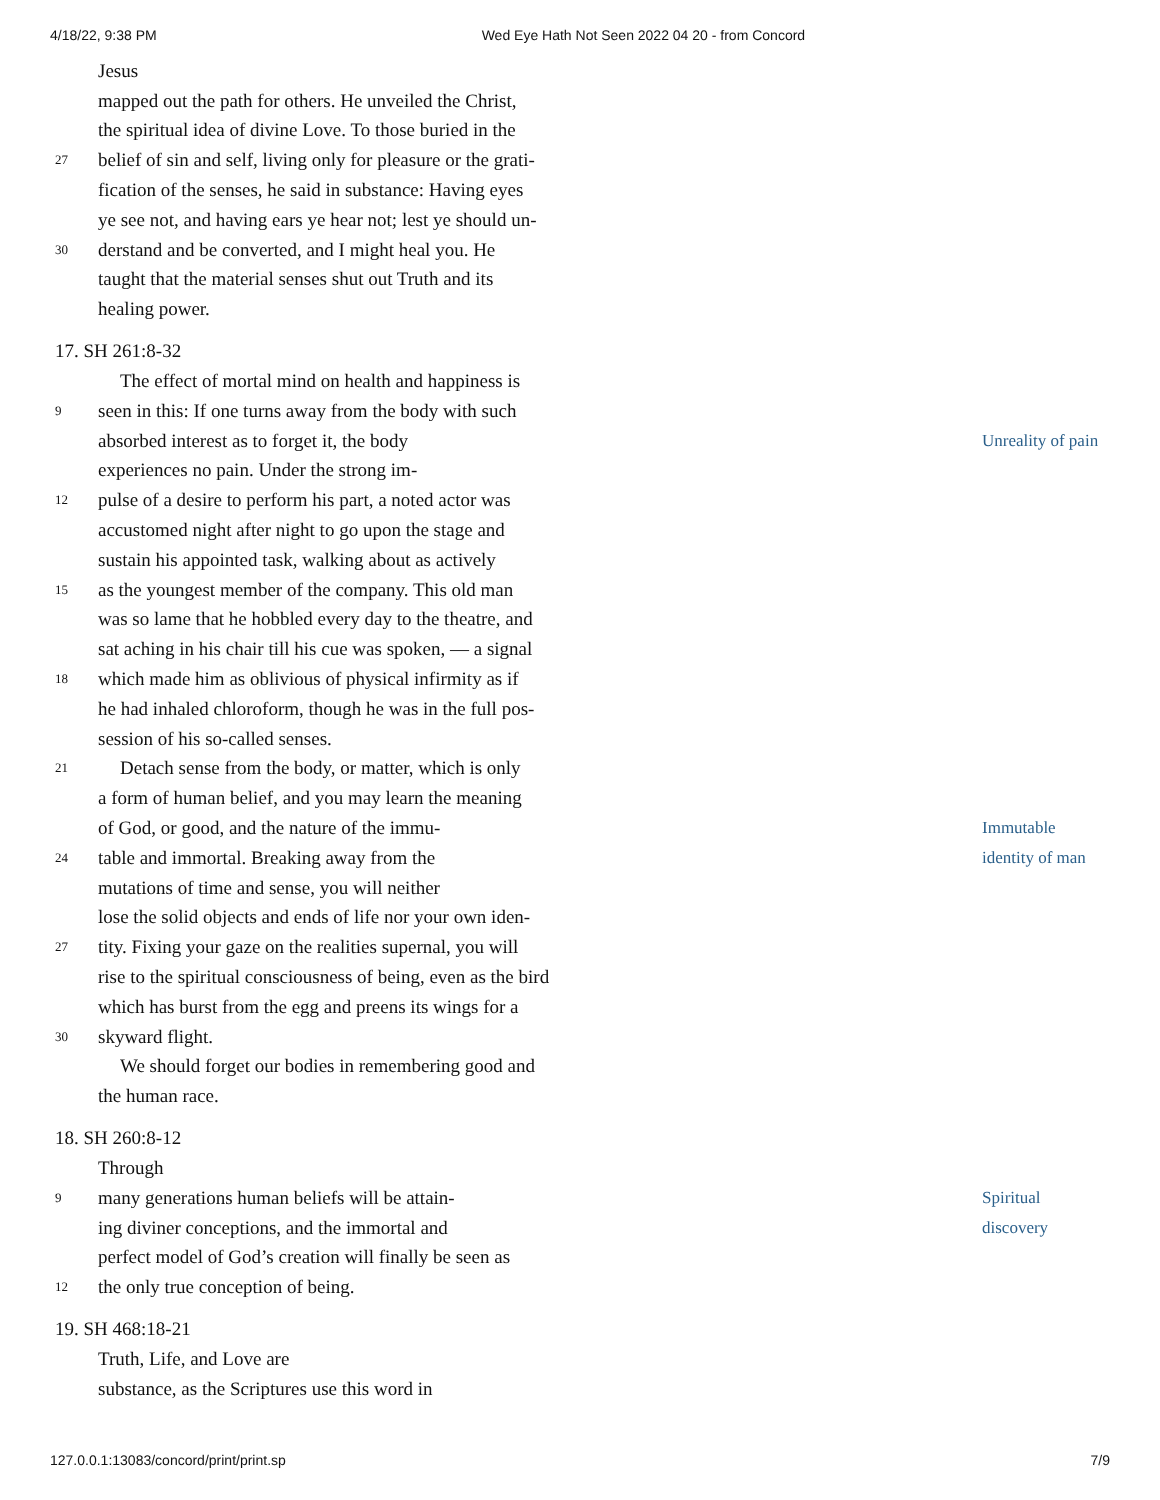4/18/22, 9:38 PM Wed Eye Hath Not Seen 2022 04 20 - from Concord
Jesus
mapped out the path for others. He unveiled the Christ,
the spiritual idea of divine Love. To those buried in the
27 belief of sin and self, living only for pleasure or the grati-
fication of the senses, he said in substance: Having eyes
ye see not, and having ears ye hear not; lest ye should un-
30 derstand and be converted, and I might heal you. He
taught that the material senses shut out Truth and its
healing power.
17. SH 261:8-32
The effect of mortal mind on health and happiness is
9 seen in this: If one turns away from the body with such
absorbed interest as to forget it, the body Unreality of pain
experiences no pain. Under the strong im-
12 pulse of a desire to perform his part, a noted actor was
accustomed night after night to go upon the stage and
sustain his appointed task, walking about as actively
15 as the youngest member of the company. This old man
was so lame that he hobbled every day to the theatre, and
sat aching in his chair till his cue was spoken, — a signal
18 which made him as oblivious of physical infirmity as if
he had inhaled chloroform, though he was in the full pos-
session of his so-called senses.
21 Detach sense from the body, or matter, which is only
a form of human belief, and you may learn the meaning
of God, or good, and the nature of the immu- Immutable
24 table and immortal. Breaking away from the identity of man
mutations of time and sense, you will neither
lose the solid objects and ends of life nor your own iden-
27 tity. Fixing your gaze on the realities supernal, you will
rise to the spiritual consciousness of being, even as the bird
which has burst from the egg and preens its wings for a
30 skyward flight.
We should forget our bodies in remembering good and
the human race.
18. SH 260:8-12
Through
9 many generations human beliefs will be attain- Spiritual
ing diviner conceptions, and the immortal and discovery
perfect model of God’s creation will finally be seen as
12 the only true conception of being.
19. SH 468:18-21
Truth, Life, and Love are
substance, as the Scriptures use this word in
127.0.0.1:13083/concord/print/print.sp 7/9